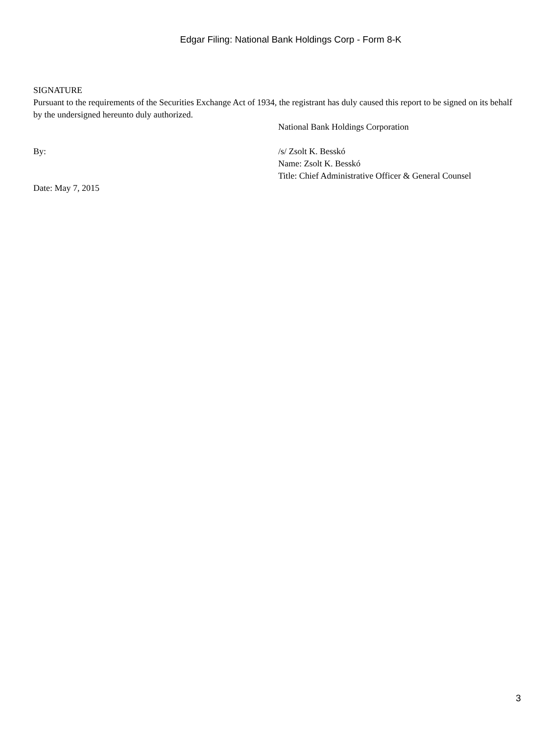Edgar Filing: National Bank Holdings Corp - Form 8-K
SIGNATURE
Pursuant to the requirements of the Securities Exchange Act of 1934, the registrant has duly caused this report to be signed on its behalf by the undersigned hereunto duly authorized.
National Bank Holdings Corporation
By: /s/ Zsolt K. Besskó
Name: Zsolt K. Besskó
Title: Chief Administrative Officer & General Counsel
Date: May 7, 2015
3